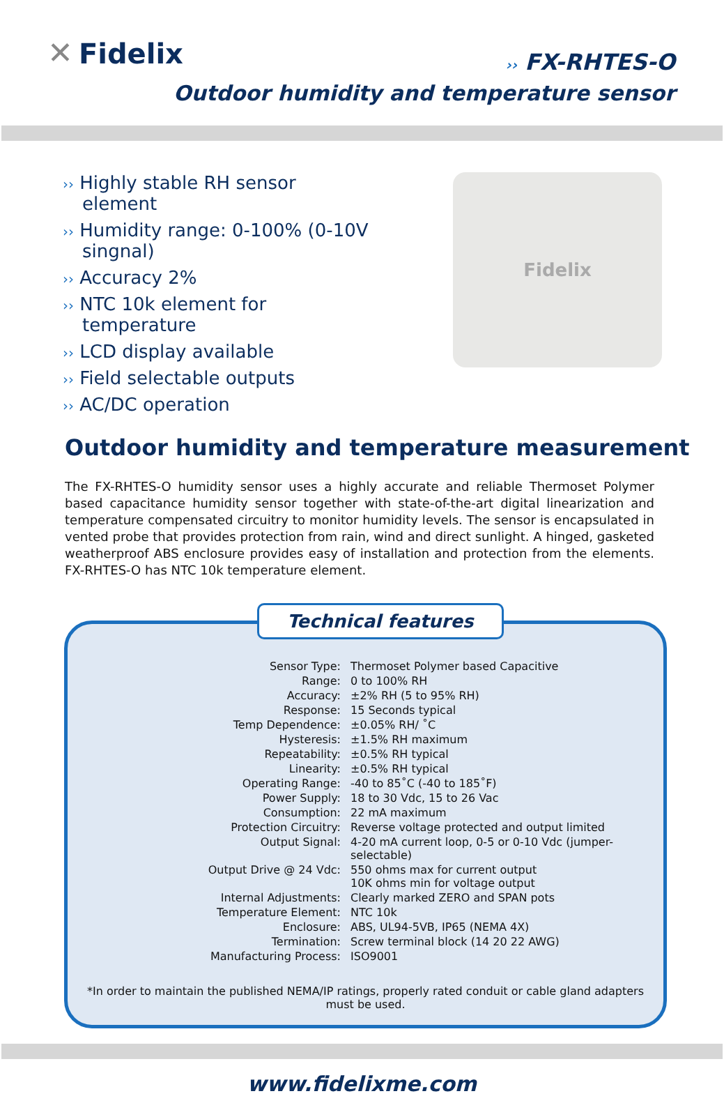✕ Fidelix
›› FX-RHTES-O
Outdoor humidity and temperature sensor
›› Highly stable RH sensor element
›› Humidity range: 0-100% (0-10V singnal)
›› Accuracy 2%
›› NTC 10k element for temperature
›› LCD display available
›› Field selectable outputs
›› AC/DC operation
Fidelix
Outdoor humidity and temperature measurement
The FX-RHTES-O humidity sensor uses a highly accurate and reliable Thermoset Polymer based capacitance humidity sensor together with state-of-the-art digital linearization and temperature compensated circuitry to monitor humidity levels. The sensor is encapsulated in vented probe that provides protection from rain, wind and direct sunlight. A hinged, gasketed weatherproof ABS enclosure provides easy of installation and protection from the elements. FX-RHTES-O has NTC 10k temperature element.
Technical features
| Sensor Type: | Thermoset Polymer based Capacitive |
| Range: | 0 to 100% RH |
| Accuracy: | ±2% RH (5 to 95% RH) |
| Response: | 15 Seconds typical |
| Temp Dependence: | ±0.05% RH/ ˚C |
| Hysteresis: | ±1.5% RH maximum |
| Repeatability: | ±0.5% RH typical |
| Linearity: | ±0.5% RH typical |
| Operating Range: | -40 to 85˚C (-40 to 185˚F) |
| Power Supply: | 18 to 30 Vdc, 15 to 26 Vac |
| Consumption: | 22 mA maximum |
| Protection Circuitry: | Reverse voltage protected and output limited |
| Output Signal: | 4-20 mA current loop, 0-5 or 0-10 Vdc (jumper-selectable) |
| Output Drive @ 24 Vdc: | 550 ohms max for current output 10K ohms min for voltage output |
| Internal Adjustments: | Clearly marked ZERO and SPAN pots |
| Temperature Element: | NTC 10k |
| Enclosure: | ABS, UL94-5VB, IP65 (NEMA 4X) |
| Termination: | Screw terminal block (14 20 22 AWG) |
| Manufacturing Process: | ISO9001 |
*In order to maintain the published NEMA/IP ratings, properly rated conduit or cable gland adapters
must be used.
www.fidelixme.com